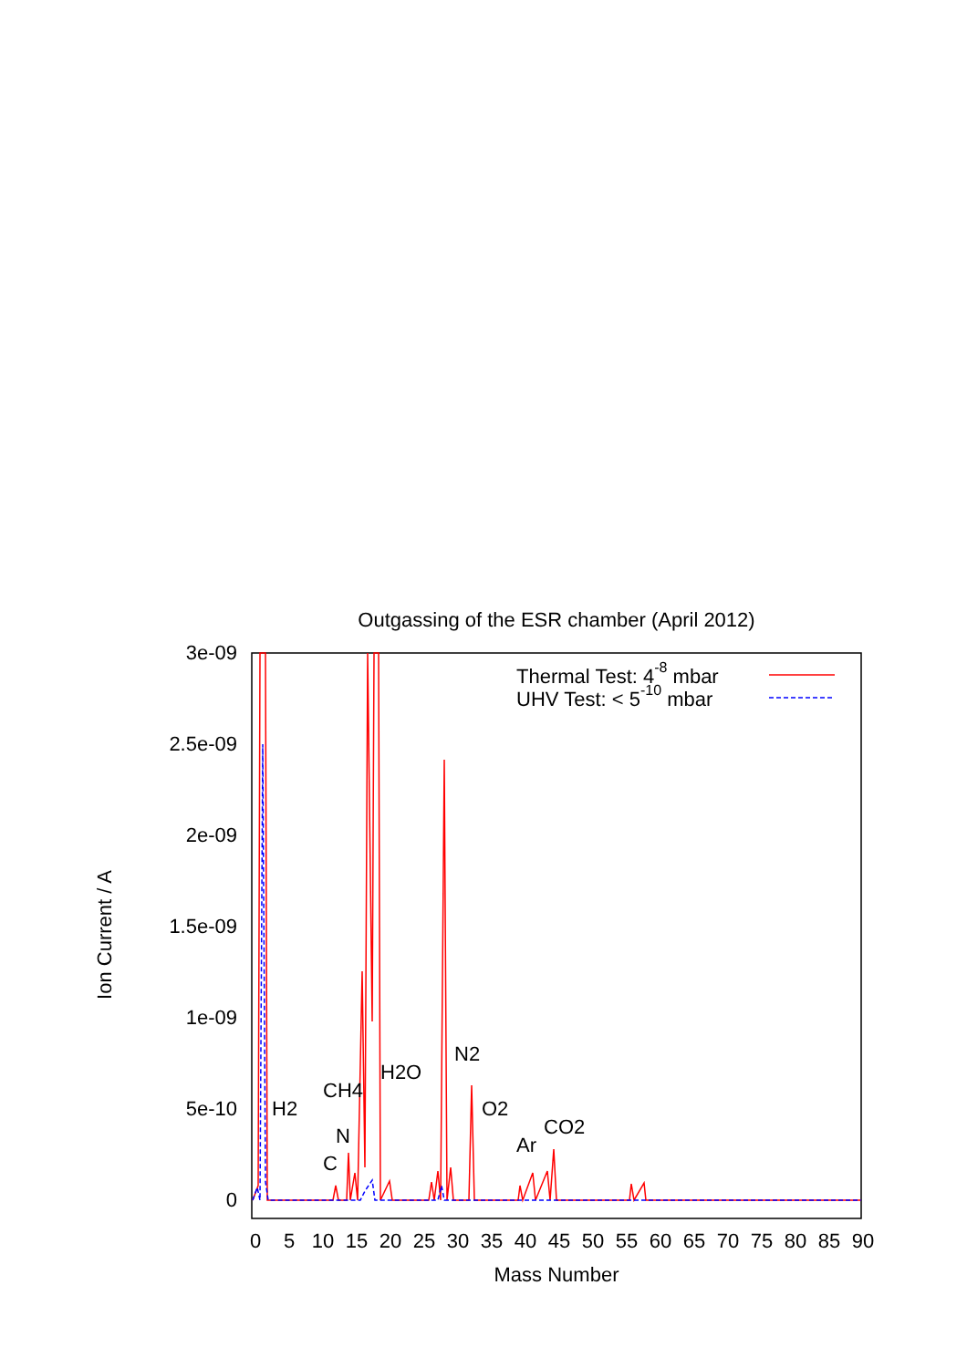Outgassing of the ESR chamber (April 2012)
3e-09
2.5e-09
2e-09
1.5e-09
1e-09
5e-10
0
0
5
10
15
20
25
30
35
40
45
50
55
60
65
70
75
80
85
90
Mass Number
Ion Current / A
Thermal Test: 4-8 mbar
UHV Test: < 5-10 mbar
H2
CH4
N
C
H2O
N2
O2
Ar
CO2